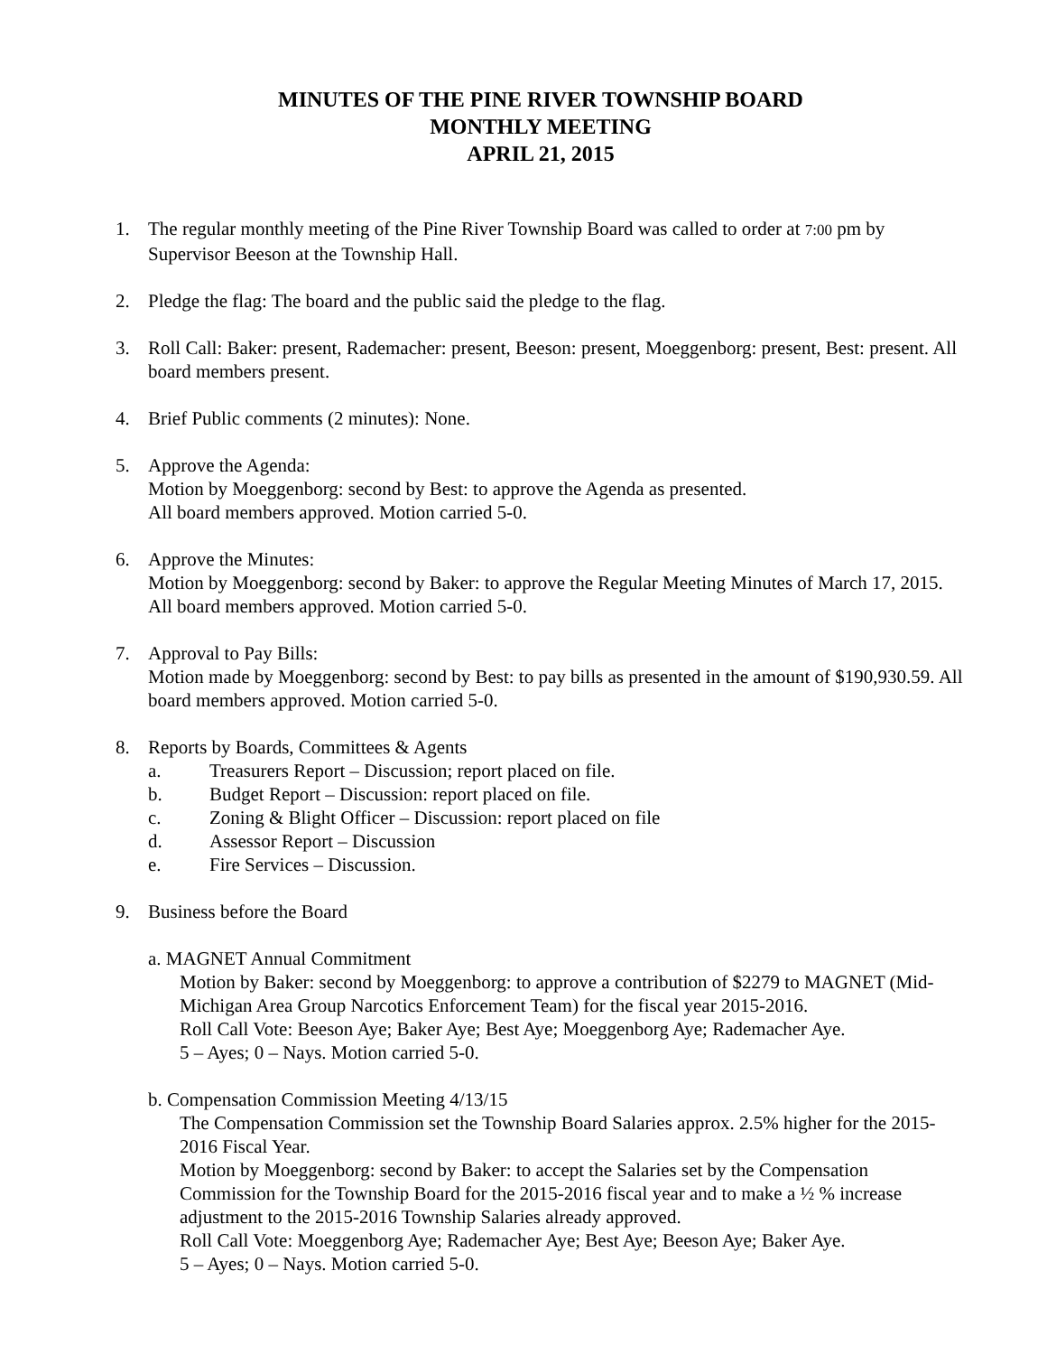MINUTES OF THE PINE RIVER TOWNSHIP BOARD
MONTHLY MEETING
APRIL 21, 2015
1. The regular monthly meeting of the Pine River Township Board was called to order at 7:00 pm by Supervisor Beeson at the Township Hall.
2. Pledge the flag: The board and the public said the pledge to the flag.
3. Roll Call: Baker: present, Rademacher: present, Beeson: present, Moeggenborg: present, Best: present. All board members present.
4. Brief Public comments (2 minutes): None.
5. Approve the Agenda:
Motion by Moeggenborg: second by Best: to approve the Agenda as presented.
All board members approved. Motion carried 5-0.
6. Approve the Minutes:
Motion by Moeggenborg: second by Baker: to approve the Regular Meeting Minutes of March 17, 2015. All board members approved. Motion carried 5-0.
7. Approval to Pay Bills:
Motion made by Moeggenborg: second by Best: to pay bills as presented in the amount of $190,930.59. All board members approved. Motion carried 5-0.
8. Reports by Boards, Committees & Agents
a. Treasurers Report – Discussion; report placed on file.
b. Budget Report – Discussion: report placed on file.
c. Zoning & Blight Officer – Discussion: report placed on file
d. Assessor Report – Discussion
e. Fire Services – Discussion.
9. Business before the Board
a. MAGNET Annual Commitment
Motion by Baker: second by Moeggenborg: to approve a contribution of $2279 to MAGNET (Mid-Michigan Area Group Narcotics Enforcement Team) for the fiscal year 2015-2016.
Roll Call Vote: Beeson Aye; Baker Aye; Best Aye; Moeggenborg Aye; Rademacher Aye.
5 – Ayes; 0 – Nays. Motion carried 5-0.
b. Compensation Commission Meeting 4/13/15
The Compensation Commission set the Township Board Salaries approx. 2.5% higher for the 2015-2016 Fiscal Year.
Motion by Moeggenborg: second by Baker: to accept the Salaries set by the Compensation Commission for the Township Board for the 2015-2016 fiscal year and to make a ½ % increase adjustment to the 2015-2016 Township Salaries already approved.
Roll Call Vote: Moeggenborg Aye; Rademacher Aye; Best Aye; Beeson Aye; Baker Aye.
5 – Ayes; 0 – Nays. Motion carried 5-0.